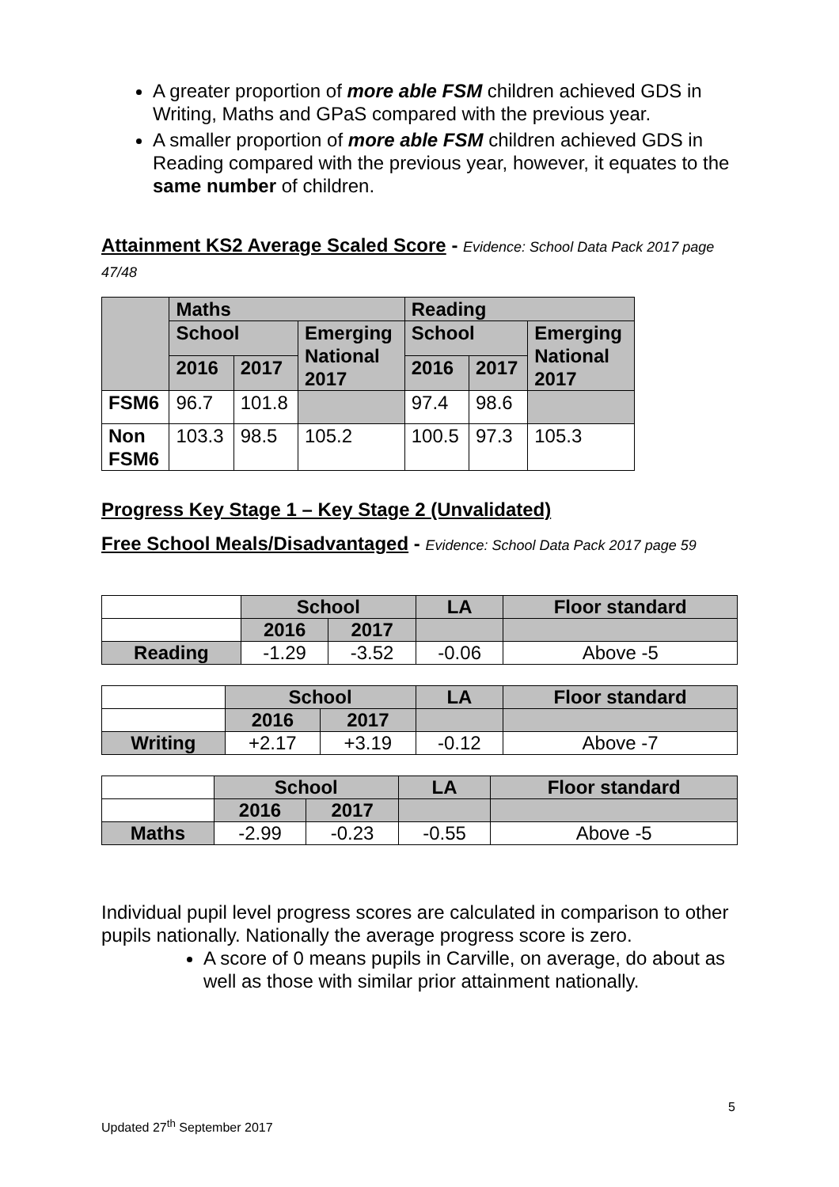A greater proportion of more able FSM children achieved GDS in Writing, Maths and GPaS compared with the previous year.
A smaller proportion of more able FSM children achieved GDS in Reading compared with the previous year, however, it equates to the same number of children.
Attainment KS2 Average Scaled Score - Evidence: School Data Pack 2017 page 47/48
| | Maths | | | Reading | | |
| --- | --- | --- | --- | --- | --- | --- |
| | School | | Emerging National 2017 | School | | Emerging National 2017 |
| | 2016 | 2017 | | 2016 | 2017 | |
| FSM6 | 96.7 | 101.8 | | 97.4 | 98.6 | |
| Non FSM6 | 103.3 | 98.5 | 105.2 | 100.5 | 97.3 | 105.3 |
Progress Key Stage 1 – Key Stage 2 (Unvalidated)
Free School Meals/Disadvantaged - Evidence: School Data Pack 2017 page 59
| | School | | LA | Floor standard |
| | 2016 | 2017 | | |
| Reading | -1.29 | -3.52 | -0.06 | Above -5 |
| | School | | LA | Floor standard |
| | 2016 | 2017 | | |
| Writing | +2.17 | +3.19 | -0.12 | Above -7 |
| | School | | LA | Floor standard |
| | 2016 | 2017 | | |
| Maths | -2.99 | -0.23 | -0.55 | Above -5 |
Individual pupil level progress scores are calculated in comparison to other pupils nationally. Nationally the average progress score is zero.
A score of 0 means pupils in Carville, on average, do about as well as those with similar prior attainment nationally.
5
Updated 27<sup>th</sup> September 2017